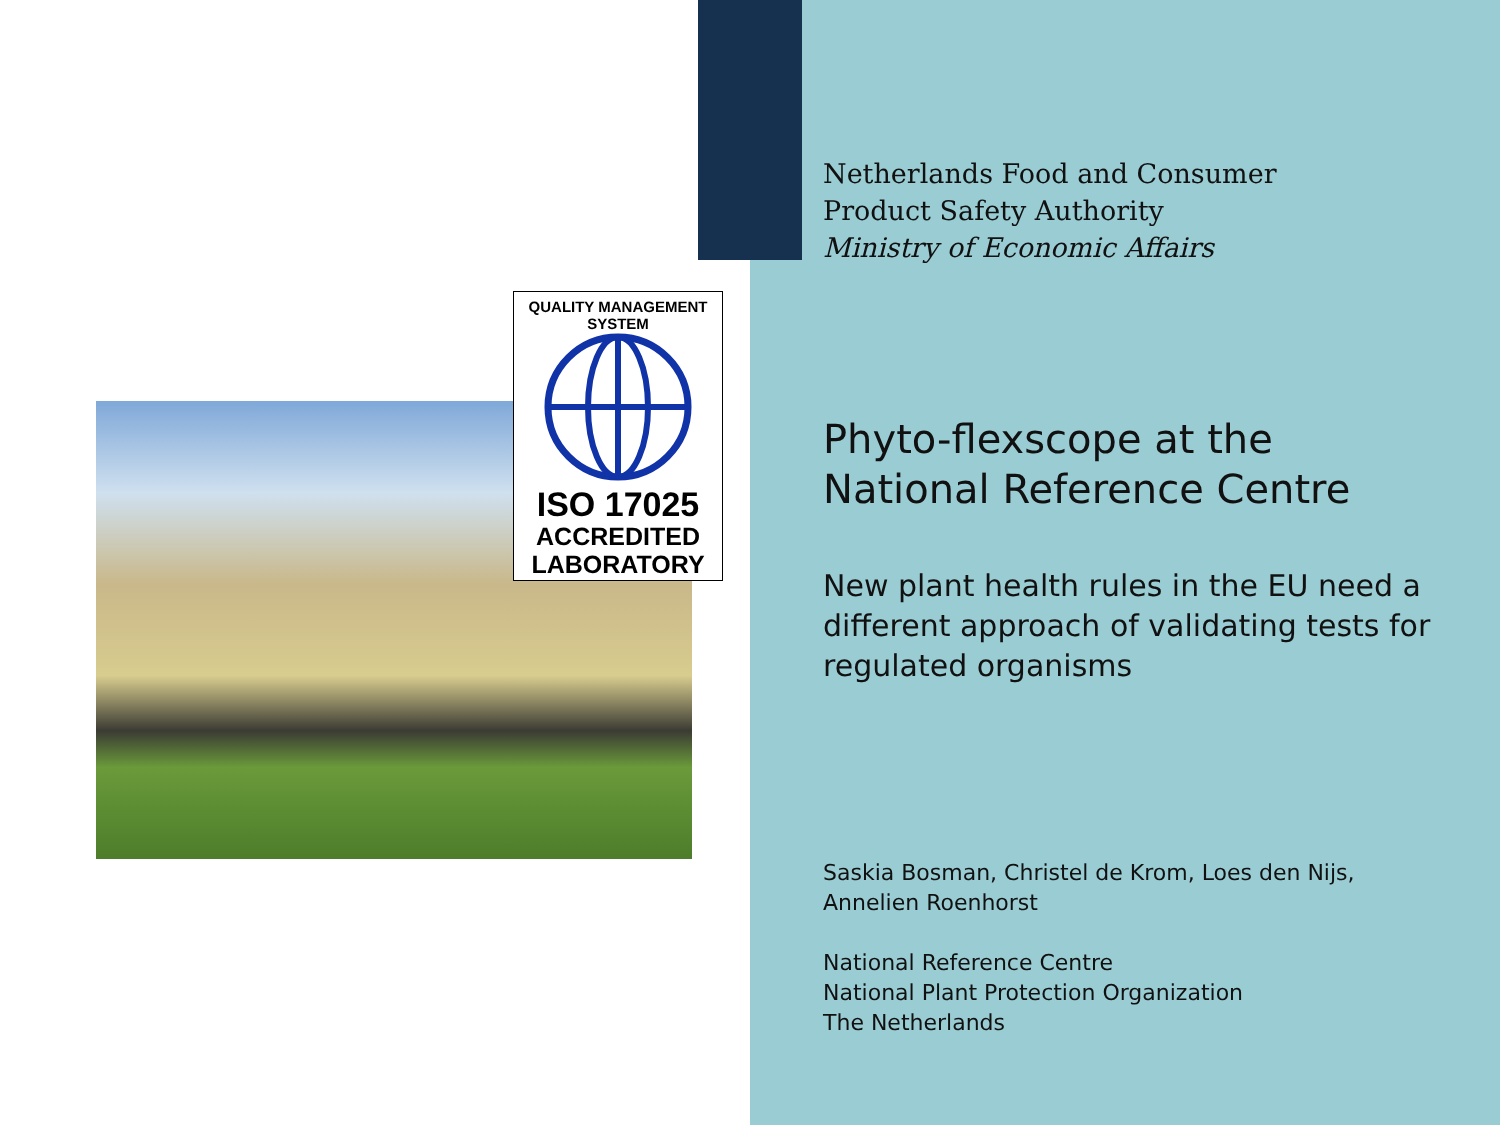QUALITY MANAGEMENT SYSTEM
ISO 17025
ACCREDITED
LABORATORY
Netherlands Food and Consumer
Product Safety Authority
Ministry of Economic Affairs
Phyto-flexscope at the National Reference Centre
New plant health rules in the EU need a different approach of validating tests for regulated organisms
Saskia Bosman, Christel de Krom, Loes den Nijs, Annelien Roenhorst
National Reference Centre
National Plant Protection Organization
The Netherlands